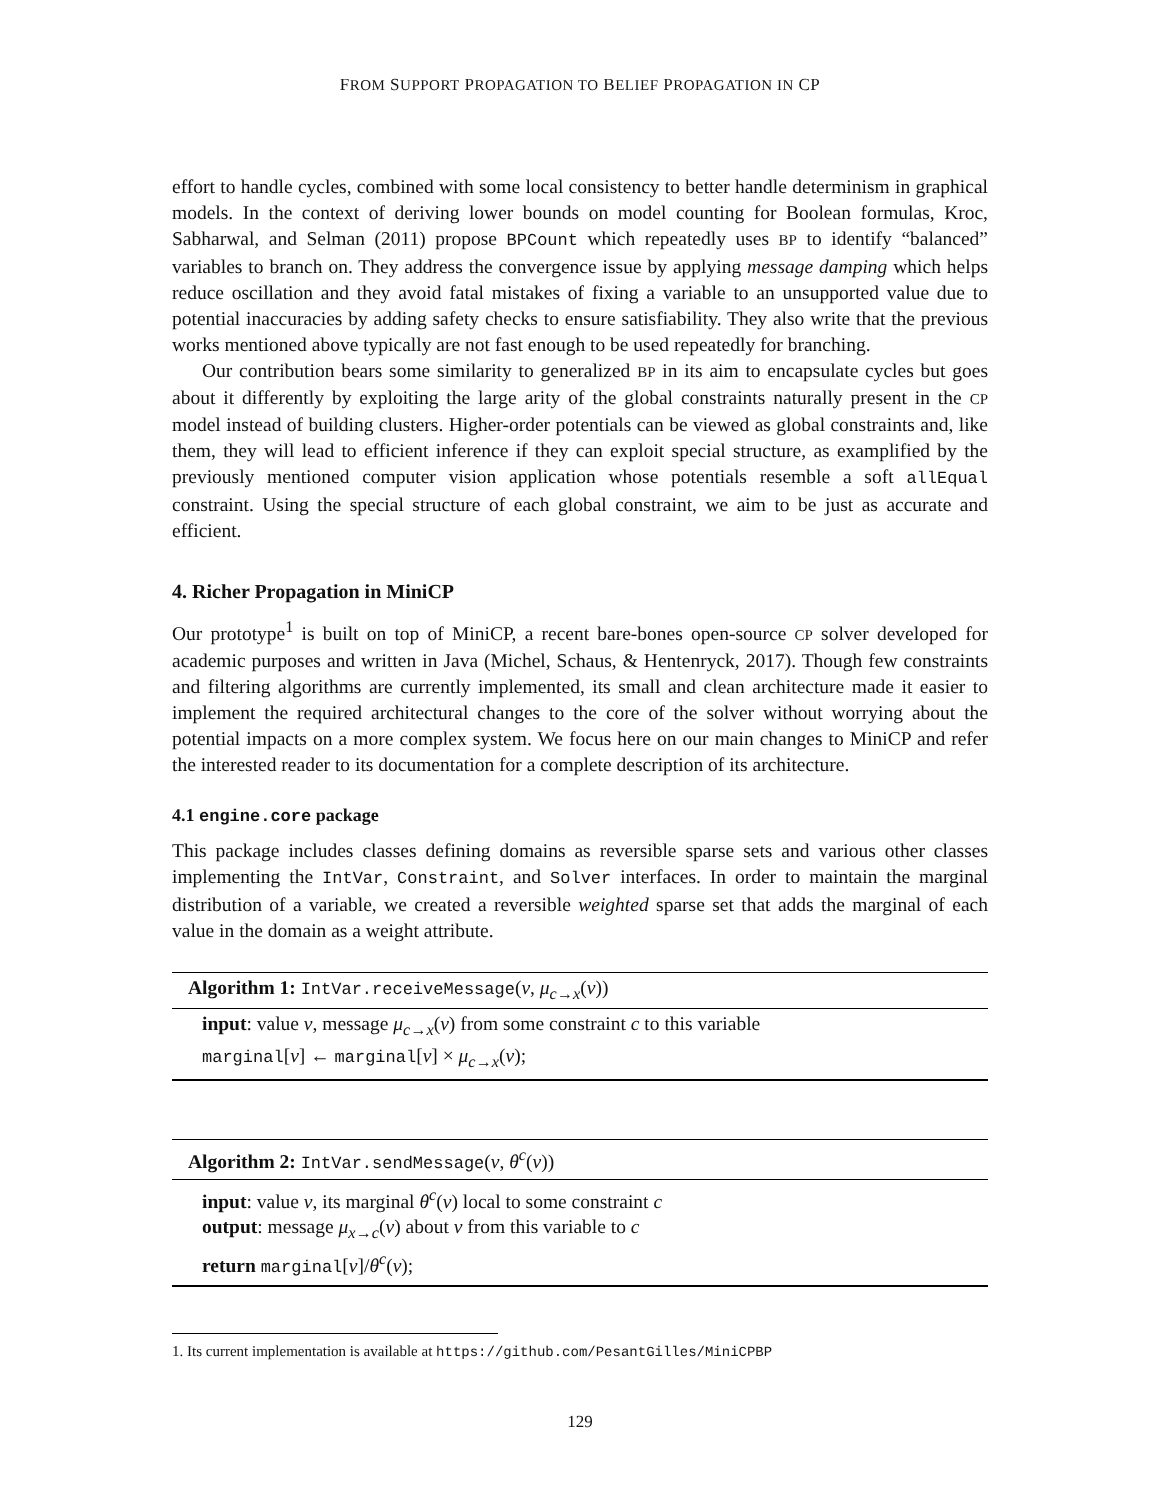FROM SUPPORT PROPAGATION TO BELIEF PROPAGATION IN CP
effort to handle cycles, combined with some local consistency to better handle determinism in graphical models. In the context of deriving lower bounds on model counting for Boolean formulas, Kroc, Sabharwal, and Selman (2011) propose BPCount which repeatedly uses BP to identify “balanced” variables to branch on. They address the convergence issue by applying message damping which helps reduce oscillation and they avoid fatal mistakes of fixing a variable to an unsupported value due to potential inaccuracies by adding safety checks to ensure satisfiability. They also write that the previous works mentioned above typically are not fast enough to be used repeatedly for branching.
Our contribution bears some similarity to generalized BP in its aim to encapsulate cycles but goes about it differently by exploiting the large arity of the global constraints naturally present in the CP model instead of building clusters. Higher-order potentials can be viewed as global constraints and, like them, they will lead to efficient inference if they can exploit special structure, as examplified by the previously mentioned computer vision application whose potentials resemble a soft allEqual constraint. Using the special structure of each global constraint, we aim to be just as accurate and efficient.
4. Richer Propagation in MiniCP
Our prototype<sup>1</sup> is built on top of MiniCP, a recent bare-bones open-source CP solver developed for academic purposes and written in Java (Michel, Schaus, & Hentenryck, 2017). Though few constraints and filtering algorithms are currently implemented, its small and clean architecture made it easier to implement the required architectural changes to the core of the solver without worrying about the potential impacts on a more complex system. We focus here on our main changes to MiniCP and refer the interested reader to its documentation for a complete description of its architecture.
4.1 engine.core package
This package includes classes defining domains as reversible sparse sets and various other classes implementing the IntVar, Constraint, and Solver interfaces. In order to maintain the marginal distribution of a variable, we created a reversible weighted sparse set that adds the marginal of each value in the domain as a weight attribute.
Algorithm 1: IntVar.receiveMessage(v, μ<sub>c→x</sub>(v))
input: value v, message μ<sub>c→x</sub>(v) from some constraint c to this variable
marginal[v] ← marginal[v] × μ<sub>c→x</sub>(v);
Algorithm 2: IntVar.sendMessage(v, θ<sup>c</sup>(v))
input: value v, its marginal θ<sup>c</sup>(v) local to some constraint c
output: message μ<sub>x→c</sub>(v) about v from this variable to c
return marginal[v]/θ<sup>c</sup>(v);
1. Its current implementation is available at https://github.com/PesantGilles/MiniCPBP
129